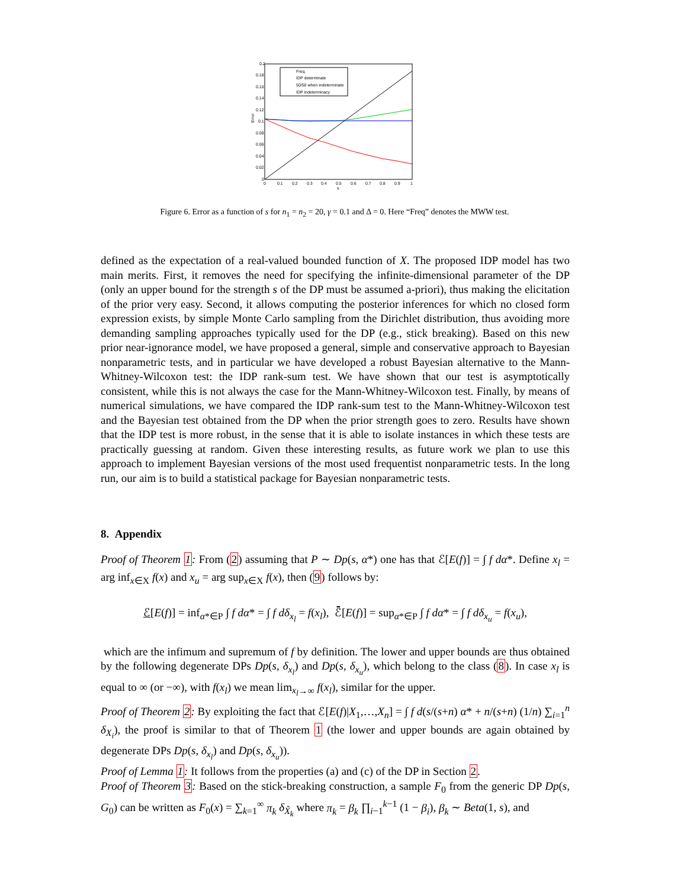0.2
0.18
0.16
0.14
0.12
0.1
0.08
0.06
0.04
0.02
0
0
0.1
0.2
0.3
0.4
0.5
0.6
0.7
0.8
0.9
1
s
Error
Freq.
IDP determinate
50/50 when indeterminate
IDP indeterminacy
Figure 6. Error as a function of s for n<sub>1</sub> = n<sub>2</sub> = 20, γ = 0.1 and Δ = 0. Here “Freq” denotes the MWW test.
defined as the expectation of a real-valued bounded function of X. The proposed IDP model has two main merits. First, it removes the need for specifying the infinite-dimensional parameter of the DP (only an upper bound for the strength s of the DP must be assumed a-priori), thus making the elicitation of the prior very easy. Second, it allows computing the posterior inferences for which no closed form expression exists, by simple Monte Carlo sampling from the Dirichlet distribution, thus avoiding more demanding sampling approaches typically used for the DP (e.g., stick breaking). Based on this new prior near-ignorance model, we have proposed a general, simple and conservative approach to Bayesian nonparametric tests, and in particular we have developed a robust Bayesian alternative to the Mann-Whitney-Wilcoxon test: the IDP rank-sum test. We have shown that our test is asymptotically consistent, while this is not always the case for the Mann-Whitney-Wilcoxon test. Finally, by means of numerical simulations, we have compared the IDP rank-sum test to the Mann-Whitney-Wilcoxon test and the Bayesian test obtained from the DP when the prior strength goes to zero. Results have shown that the IDP test is more robust, in the sense that it is able to isolate instances in which these tests are practically guessing at random. Given these interesting results, as future work we plan to use this approach to implement Bayesian versions of the most used frequentist nonparametric tests. In the long run, our aim is to build a statistical package for Bayesian nonparametric tests.
8. Appendix
Proof of Theorem 1: From (2) assuming that P ∼ Dp(s, α*) one has that ℰ[E(f)] = ∫ f dα*. Define x<sub>l</sub> = arg inf<sub>x∈X</sub> f(x) and x<sub>u</sub> = arg sup<sub>x∈X</sub> f(x), then (9) follows by:
ℰ[E(f)] = inf<sub>α*∈P</sub> ∫ f dα* = ∫ f dδ<sub>x<sub>l</sub></sub> = f(x<sub>l</sub>), ℰ̄[E(f)] = sup<sub>α*∈P</sub> ∫ f dα* = ∫ f dδ<sub>x<sub>u</sub></sub> = f(x<sub>u</sub>),
which are the infimum and supremum of f by definition. The lower and upper bounds are thus obtained by the following degenerate DPs Dp(s, δ<sub>x<sub>l</sub></sub>) and Dp(s, δ<sub>x<sub>u</sub></sub>), which belong to the class (8). In case x<sub>l</sub> is equal to ∞ (or −∞), with f(x<sub>l</sub>) we mean lim<sub>x<sub>l</sub>→∞</sub> f(x<sub>l</sub>), similar for the upper.
Proof of Theorem 2: By exploiting the fact that ℰ[E(f)|X<sub>1</sub>,…,X<sub>n</sub>] = ∫ f d(s/(s+n) α* + n/(s+n) (1/n) ∑<sub>i=1</sub><sup>n</sup> δ<sub>X<sub>i</sub></sub>), the proof is similar to that of Theorem 1 (the lower and upper bounds are again obtained by degenerate DPs Dp(s, δ<sub>x<sub>l</sub></sub>) and Dp(s, δ<sub>x<sub>u</sub></sub>)).
Proof of Lemma 1: It follows from the properties (a) and (c) of the DP in Section 2.
Proof of Theorem 3: Based on the stick-breaking construction, a sample F<sub>0</sub> from the generic DP Dp(s, G<sub>0</sub>) can be written as F<sub>0</sub>(x) = ∑<sub>k=1</sub><sup>∞</sup> π<sub>k</sub> δ<sub>X̃<sub>k</sub></sub> where π<sub>k</sub> = β<sub>k</sub> ∏<sub>i−1</sub><sup>k−1</sup> (1 − β<sub>i</sub>), β<sub>k</sub> ∼ Beta(1, s), and